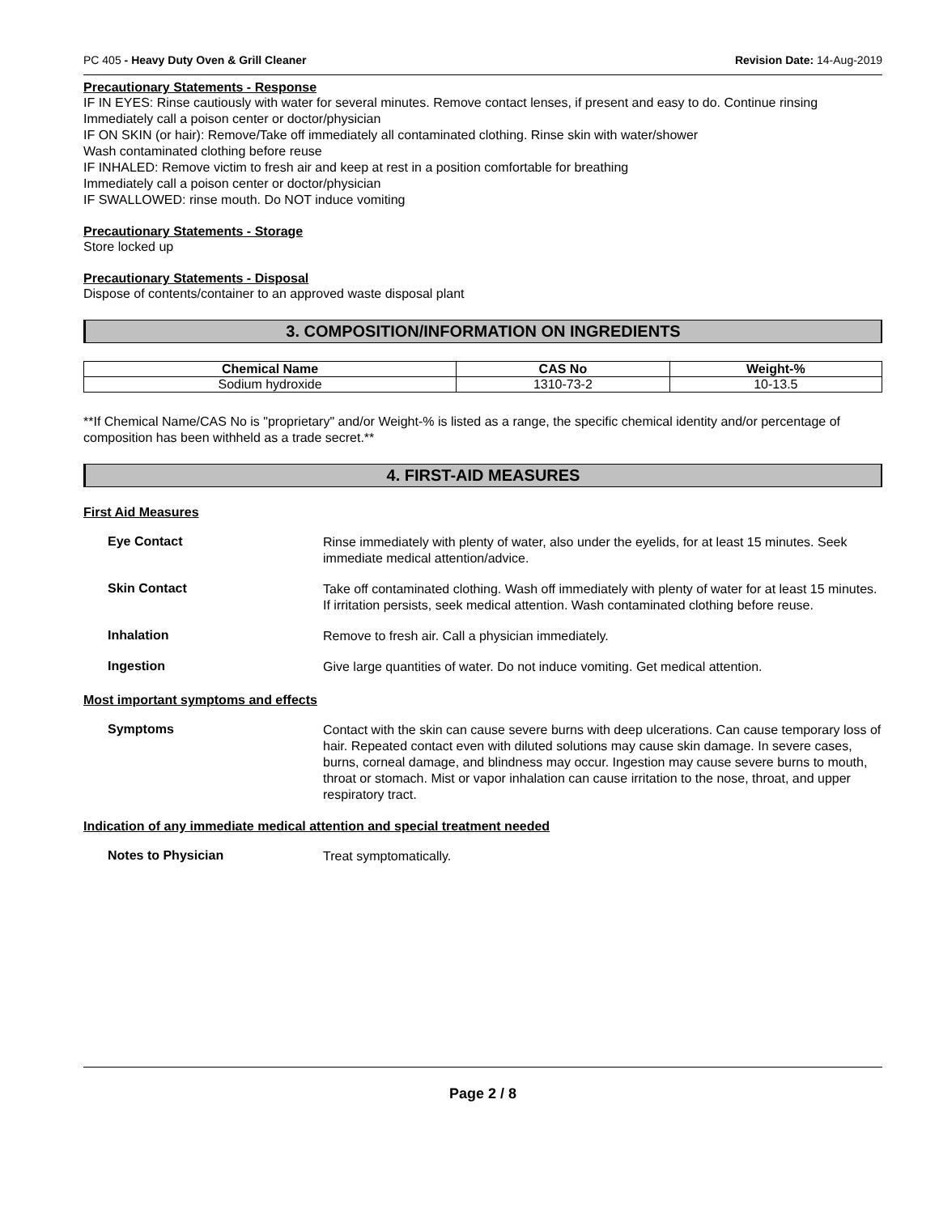PC 405 - Heavy Duty Oven & Grill Cleaner Revision Date: 14-Aug-2019
Precautionary Statements - Response
IF IN EYES: Rinse cautiously with water for several minutes. Remove contact lenses, if present and easy to do. Continue rinsing
Immediately call a poison center or doctor/physician
IF ON SKIN (or hair): Remove/Take off immediately all contaminated clothing. Rinse skin with water/shower
Wash contaminated clothing before reuse
IF INHALED: Remove victim to fresh air and keep at rest in a position comfortable for breathing
Immediately call a poison center or doctor/physician
IF SWALLOWED: rinse mouth. Do NOT induce vomiting
Precautionary Statements - Storage
Store locked up
Precautionary Statements - Disposal
Dispose of contents/container to an approved waste disposal plant
3. COMPOSITION/INFORMATION ON INGREDIENTS
| Chemical Name | CAS No | Weight-% |
| --- | --- | --- |
| Sodium hydroxide | 1310-73-2 | 10-13.5 |
**If Chemical Name/CAS No is "proprietary" and/or Weight-% is listed as a range, the specific chemical identity and/or percentage of composition has been withheld as a trade secret.**
4. FIRST-AID MEASURES
First Aid Measures
Eye Contact
Rinse immediately with plenty of water, also under the eyelids, for at least 15 minutes. Seek immediate medical attention/advice.
Skin Contact
Take off contaminated clothing. Wash off immediately with plenty of water for at least 15 minutes. If irritation persists, seek medical attention. Wash contaminated clothing before reuse.
Inhalation
Remove to fresh air. Call a physician immediately.
Ingestion
Give large quantities of water. Do not induce vomiting. Get medical attention.
Most important symptoms and effects
Symptoms
Contact with the skin can cause severe burns with deep ulcerations. Can cause temporary loss of hair. Repeated contact even with diluted solutions may cause skin damage. In severe cases, burns, corneal damage, and blindness may occur. Ingestion may cause severe burns to mouth, throat or stomach. Mist or vapor inhalation can cause irritation to the nose, throat, and upper respiratory tract.
Indication of any immediate medical attention and special treatment needed
Notes to Physician
Treat symptomatically.
Page 2 / 8